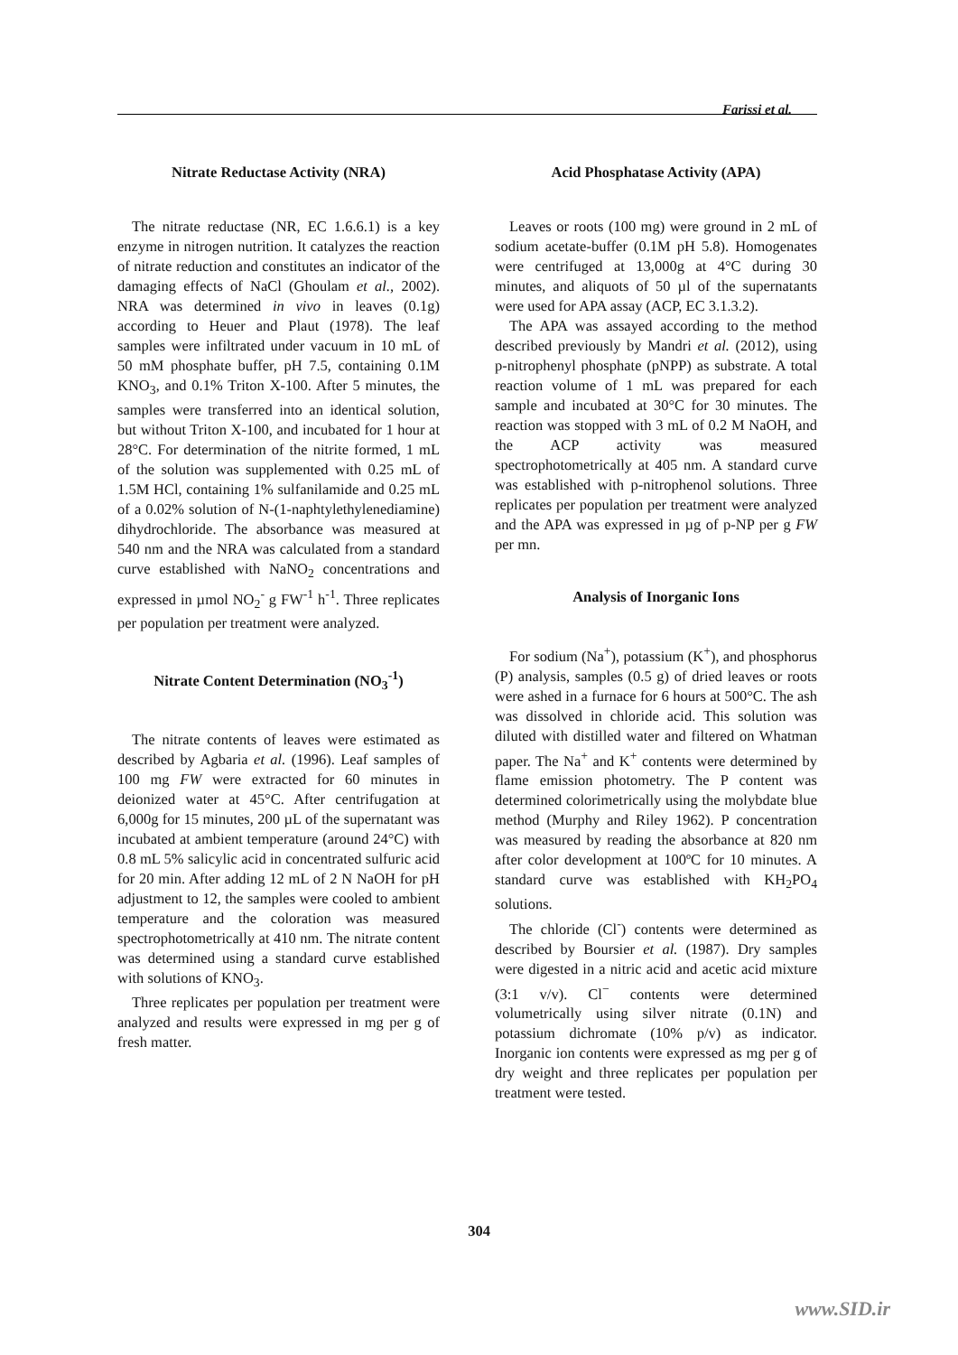Farissi et al.
Nitrate Reductase Activity (NRA)
The nitrate reductase (NR, EC 1.6.6.1) is a key enzyme in nitrogen nutrition. It catalyzes the reaction of nitrate reduction and constitutes an indicator of the damaging effects of NaCl (Ghoulam et al., 2002). NRA was determined in vivo in leaves (0.1g) according to Heuer and Plaut (1978). The leaf samples were infiltrated under vacuum in 10 mL of 50 mM phosphate buffer, pH 7.5, containing 0.1M KNO<sub>3</sub>, and 0.1% Triton X-100. After 5 minutes, the samples were transferred into an identical solution, but without Triton X-100, and incubated for 1 hour at 28°C. For determination of the nitrite formed, 1 mL of the solution was supplemented with 0.25 mL of 1.5M HCl, containing 1% sulfanilamide and 0.25 mL of a 0.02% solution of N-(1-naphtylethylenediamine) dihydrochloride. The absorbance was measured at 540 nm and the NRA was calculated from a standard curve established with NaNO<sub>2</sub> concentrations and expressed in µmol NO<sub>2</sub><sup>-</sup> g FW<sup>-1</sup> h<sup>-1</sup>. Three replicates per population per treatment were analyzed.
Nitrate Content Determination (NO<sub>3</sub><sup>-1</sup>)
The nitrate contents of leaves were estimated as described by Agbaria et al. (1996). Leaf samples of 100 mg FW were extracted for 60 minutes in deionized water at 45°C. After centrifugation at 6,000g for 15 minutes, 200 µL of the supernatant was incubated at ambient temperature (around 24°C) with 0.8 mL 5% salicylic acid in concentrated sulfuric acid for 20 min. After adding 12 mL of 2 N NaOH for pH adjustment to 12, the samples were cooled to ambient temperature and the coloration was measured spectrophotometrically at 410 nm. The nitrate content was determined using a standard curve established with solutions of KNO<sub>3</sub>.
Three replicates per population per treatment were analyzed and results were expressed in mg per g of fresh matter.
Acid Phosphatase Activity (APA)
Leaves or roots (100 mg) were ground in 2 mL of sodium acetate-buffer (0.1M pH 5.8). Homogenates were centrifuged at 13,000g at 4°C during 30 minutes, and aliquots of 50 µl of the supernatants were used for APA assay (ACP, EC 3.1.3.2).
The APA was assayed according to the method described previously by Mandri et al. (2012), using p-nitrophenyl phosphate (pNPP) as substrate. A total reaction volume of 1 mL was prepared for each sample and incubated at 30°C for 30 minutes. The reaction was stopped with 3 mL of 0.2 M NaOH, and the ACP activity was measured spectrophotometrically at 405 nm. A standard curve was established with p-nitrophenol solutions. Three replicates per population per treatment were analyzed and the APA was expressed in µg of p-NP per g FW per mn.
Analysis of Inorganic Ions
For sodium (Na<sup>+</sup>), potassium (K<sup>+</sup>), and phosphorus (P) analysis, samples (0.5 g) of dried leaves or roots were ashed in a furnace for 6 hours at 500°C. The ash was dissolved in chloride acid. This solution was diluted with distilled water and filtered on Whatman paper. The Na<sup>+</sup> and K<sup>+</sup> contents were determined by flame emission photometry. The P content was determined colorimetrically using the molybdate blue method (Murphy and Riley 1962). P concentration was measured by reading the absorbance at 820 nm after color development at 100ºC for 10 minutes. A standard curve was established with KH<sub>2</sub>PO<sub>4</sub> solutions.
The chloride (Cl<sup>-</sup>) contents were determined as described by Boursier et al. (1987). Dry samples were digested in a nitric acid and acetic acid mixture (3:1 v/v). Cl<sup>−</sup> contents were determined volumetrically using silver nitrate (0.1N) and potassium dichromate (10% p/v) as indicator. Inorganic ion contents were expressed as mg per g of dry weight and three replicates per population per treatment were tested.
304
www.SID.ir